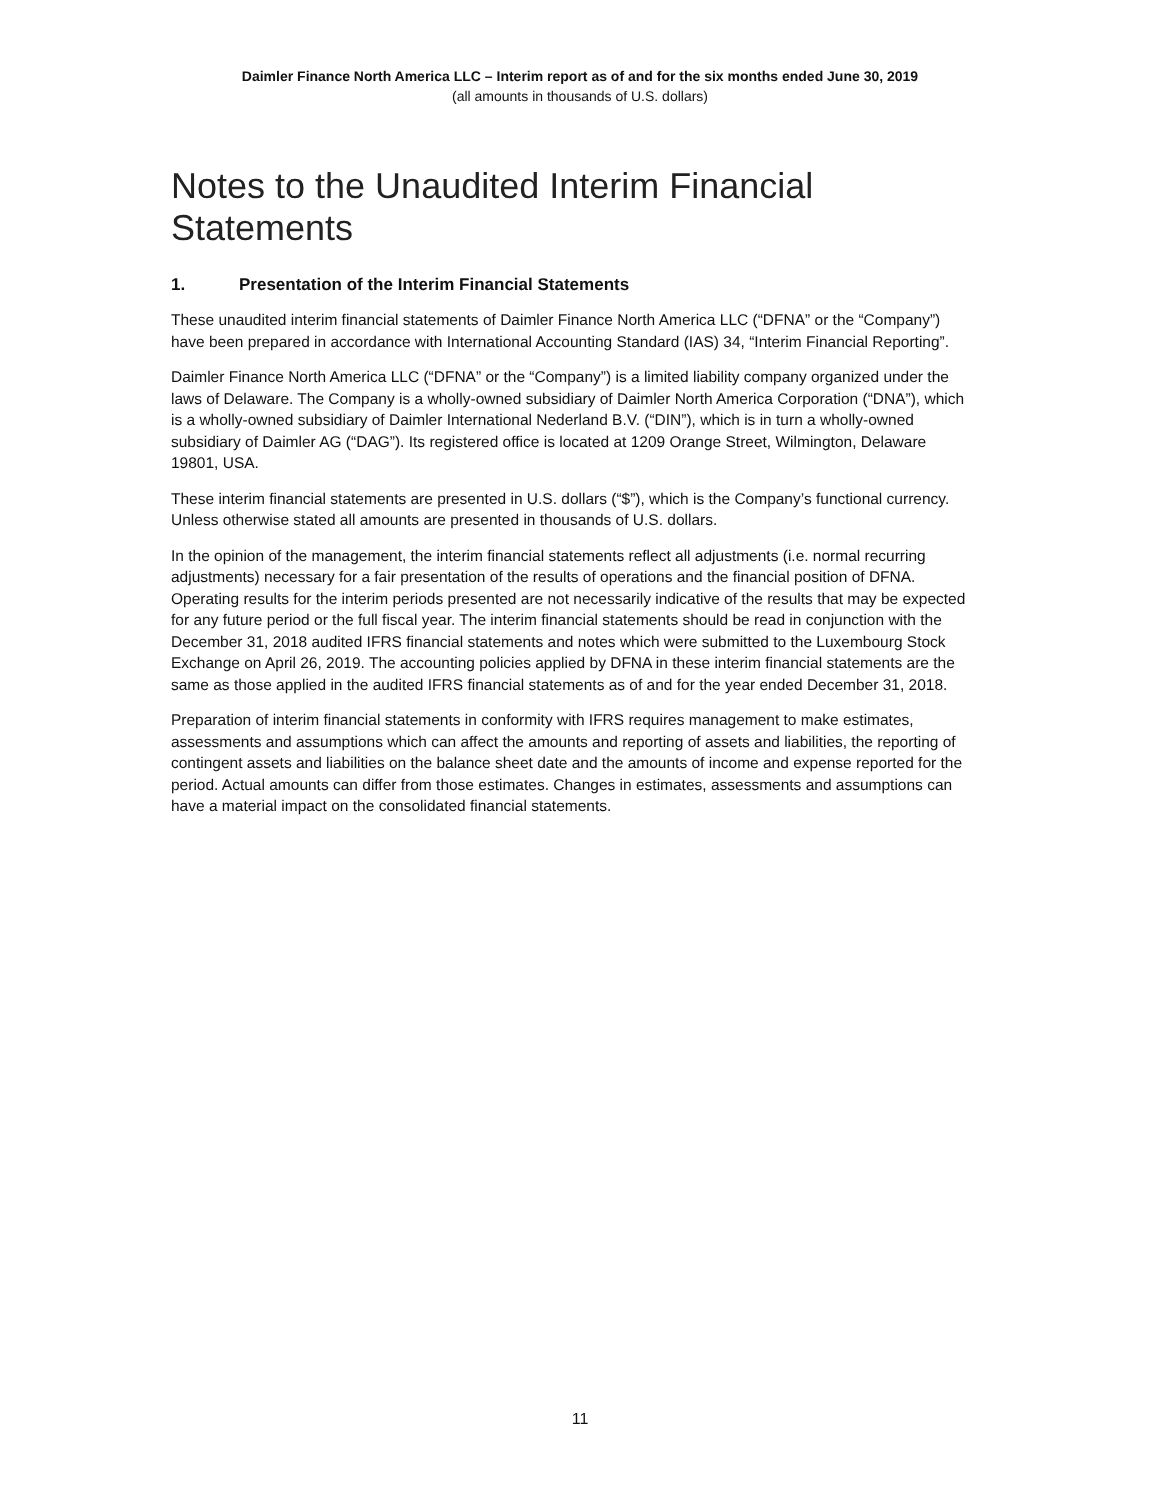Daimler Finance North America LLC – Interim report as of and for the six months ended June 30, 2019
(all amounts in thousands of U.S. dollars)
Notes to the Unaudited Interim Financial Statements
1. Presentation of the Interim Financial Statements
These unaudited interim financial statements of Daimler Finance North America LLC (“DFNA” or the “Company”) have been prepared in accordance with International Accounting Standard (IAS) 34, “Interim Financial Reporting”.
Daimler Finance North America LLC (“DFNA” or the “Company”) is a limited liability company organized under the laws of Delaware. The Company is a wholly-owned subsidiary of Daimler North America Corporation (“DNA”), which is a wholly-owned subsidiary of Daimler International Nederland B.V. (“DIN”), which is in turn a wholly-owned subsidiary of Daimler AG (“DAG”). Its registered office is located at 1209 Orange Street, Wilmington, Delaware 19801, USA.
These interim financial statements are presented in U.S. dollars (“$”), which is the Company’s functional currency. Unless otherwise stated all amounts are presented in thousands of U.S. dollars.
In the opinion of the management, the interim financial statements reflect all adjustments (i.e. normal recurring adjustments) necessary for a fair presentation of the results of operations and the financial position of DFNA. Operating results for the interim periods presented are not necessarily indicative of the results that may be expected for any future period or the full fiscal year. The interim financial statements should be read in conjunction with the December 31, 2018 audited IFRS financial statements and notes which were submitted to the Luxembourg Stock Exchange on April 26, 2019. The accounting policies applied by DFNA in these interim financial statements are the same as those applied in the audited IFRS financial statements as of and for the year ended December 31, 2018.
Preparation of interim financial statements in conformity with IFRS requires management to make estimates, assessments and assumptions which can affect the amounts and reporting of assets and liabilities, the reporting of contingent assets and liabilities on the balance sheet date and the amounts of income and expense reported for the period. Actual amounts can differ from those estimates. Changes in estimates, assessments and assumptions can have a material impact on the consolidated financial statements.
11